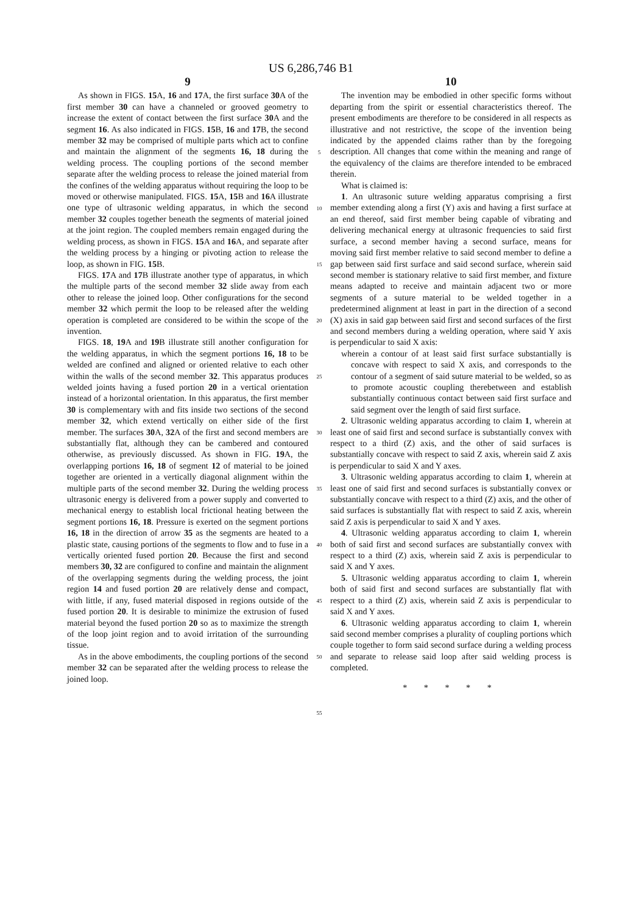US 6,286,746 B1
9
As shown in FIGS. 15 A, 16 and 17 A, the first surface 30 A of the first member 30 can have a channeled or grooved geometry to increase the extent of contact between the first surface 30 A and the segment 16. As also indicated in FIGS. 15 B, 16 and 17 B, the second member 32 may be comprised of multiple parts which act to confine and maintain the alignment of the segments 16, 18 during the welding process. The coupling portions of the second member separate after the welding process to release the joined material from the confines of the welding apparatus without requiring the loop to be moved or otherwise manipulated. FIGS. 15 A, 15 B and 16 A illustrate one type of ultrasonic welding apparatus, in which the second member 32 couples together beneath the segments of material joined at the joint region. The coupled members remain engaged during the welding process, as shown in FIGS. 15 A and 16 A, and separate after the welding process by a hinging or pivoting action to release the loop, as shown in FIG. 15 B.
FIGS. 17 A and 17 B illustrate another type of apparatus, in which the multiple parts of the second member 32 slide away from each other to release the joined loop. Other configurations for the second member 32 which permit the loop to be released after the welding operation is completed are considered to be within the scope of the invention.
FIGS. 18, 19 A and 19 B illustrate still another configuration for the welding apparatus, in which the segment portions 16, 18 to be welded are confined and aligned or oriented relative to each other within the walls of the second member 32. This apparatus produces welded joints having a fused portion 20 in a vertical orientation instead of a horizontal orientation. In this apparatus, the first member 30 is complementary with and fits inside two sections of the second member 32, which extend vertically on either side of the first member. The surfaces 30 A, 32 A of the first and second members are substantially flat, although they can be cambered and contoured otherwise, as previously discussed. As shown in FIG. 19 A, the overlapping portions 16, 18 of segment 12 of material to be joined together are oriented in a vertically diagonal alignment within the multiple parts of the second member 32. During the welding process ultrasonic energy is delivered from a power supply and converted to mechanical energy to establish local frictional heating between the segment portions 16, 18. Pressure is exerted on the segment portions 16, 18 in the direction of arrow 35 as the segments are heated to a plastic state, causing portions of the segments to flow and to fuse in a vertically oriented fused portion 20. Because the first and second members 30, 32 are configured to confine and maintain the alignment of the overlapping segments during the welding process, the joint region 14 and fused portion 20 are relatively dense and compact, with little, if any, fused material disposed in regions outside of the fused portion 20. It is desirable to minimize the extrusion of fused material beyond the fused portion 20 so as to maximize the strength of the loop joint region and to avoid irritation of the surrounding tissue.
As in the above embodiments, the coupling portions of the second member 32 can be separated after the welding process to release the joined loop.
5
10
15
20
25
30
35
40
45
50
55
10
The invention may be embodied in other specific forms without departing from the spirit or essential characteristics thereof. The present embodiments are therefore to be considered in all respects as illustrative and not restrictive, the scope of the invention being indicated by the appended claims rather than by the foregoing description. All changes that come within the meaning and range of the equivalency of the claims are therefore intended to be embraced therein.
What is claimed is:
1. An ultrasonic suture welding apparatus comprising a first member extending along a first (Y) axis and having a first surface at an end thereof, said first member being capable of vibrating and delivering mechanical energy at ultrasonic frequencies to said first surface, a second member having a second surface, means for moving said first member relative to said second member to define a gap between said first surface and said second surface, wherein said second member is stationary relative to said first member, and fixture means adapted to receive and maintain adjacent two or more segments of a suture material to be welded together in a predetermined alignment at least in part in the direction of a second (X) axis in said gap between said first and second surfaces of the first and second members during a welding operation, where said Y axis is perpendicular to said X axis:
wherein a contour of at least said first surface substantially is concave with respect to said X axis, and corresponds to the contour of a segment of said suture material to be welded, so as to promote acoustic coupling therebetween and establish substantially continuous contact between said first surface and said segment over the length of said first surface.
2. Ultrasonic welding apparatus according to claim 1, wherein at least one of said first and second surface is substantially convex with respect to a third (Z) axis, and the other of said surfaces is substantially concave with respect to said Z axis, wherein said Z axis is perpendicular to said X and Y axes.
3. Ultrasonic welding apparatus according to claim 1, wherein at least one of said first and second surfaces is substantially convex or substantially concave with respect to a third (Z) axis, and the other of said surfaces is substantially flat with respect to said Z axis, wherein said Z axis is perpendicular to said X and Y axes.
4. Ultrasonic welding apparatus according to claim 1, wherein both of said first and second surfaces are substantially convex with respect to a third (Z) axis, wherein said Z axis is perpendicular to said X and Y axes.
5. Ultrasonic welding apparatus according to claim 1, wherein both of said first and second surfaces are substantially flat with respect to a third (Z) axis, wherein said Z axis is perpendicular to said X and Y axes.
6. Ultrasonic welding apparatus according to claim 1, wherein said second member comprises a plurality of coupling portions which couple together to form said second surface during a welding process and separate to release said loop after said welding process is completed.
* * * * *